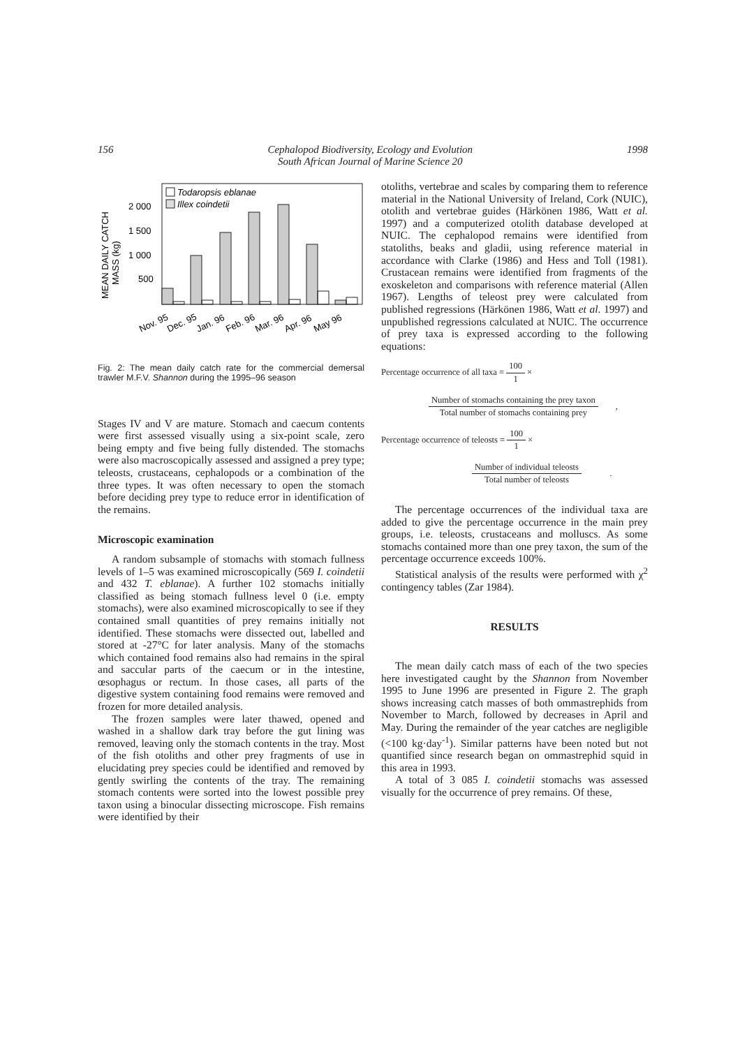156
Cephalopod Biodiversity, Ecology and Evolution
South African Journal of Marine Science 20
1998
MEAN DAILY CATCH
MASS (kg)
2 000
1 500
1 000
500
Todaropsis eblanae
Illex coindetii
Nov. 95
Dec. 95
Jan. 96
Feb. 96
Mar. 96
Apr. 96
May 96
Fig. 2: The mean daily catch rate for the commercial demersal trawler M.F.V. Shannon during the 1995–96 season
Stages IV and V are mature. Stomach and caecum contents were first assessed visually using a six-point scale, zero being empty and five being fully distended. The stomachs were also macroscopically assessed and assigned a prey type; teleosts, crustaceans, cephalopods or a combination of the three types. It was often necessary to open the stomach before deciding prey type to reduce error in identification of the remains.
Microscopic examination
A random subsample of stomachs with stomach fullness levels of 1–5 was examined microscopically (569 I. coindetii and 432 T. eblanae). A further 102 stomachs initially classified as being stomach fullness level 0 (i.e. empty stomachs), were also examined microscopically to see if they contained small quantities of prey remains initially not identified. These stomachs were dissected out, labelled and stored at -27°C for later analysis. Many of the stomachs which contained food remains also had remains in the spiral and saccular parts of the caecum or in the intestine, œsophagus or rectum. In those cases, all parts of the digestive system containing food remains were removed and frozen for more detailed analysis.
The frozen samples were later thawed, opened and washed in a shallow dark tray before the gut lining was removed, leaving only the stomach contents in the tray. Most of the fish otoliths and other prey fragments of use in elucidating prey species could be identified and removed by gently swirling the contents of the tray. The remaining stomach contents were sorted into the lowest possible prey taxon using a binocular dissecting microscope. Fish remains were identified by their
otoliths, vertebrae and scales by comparing them to reference material in the National University of Ireland, Cork (NUIC), otolith and vertebrae guides (Härkönen 1986, Watt et al. 1997) and a computerized otolith database developed at NUIC. The cephalopod remains were identified from statoliths, beaks and gladii, using reference material in accordance with Clarke (1986) and Hess and Toll (1981). Crustacean remains were identified from fragments of the exoskeleton and comparisons with reference material (Allen 1967). Lengths of teleost prey were calculated from published regressions (Härkönen 1986, Watt et al. 1997) and unpublished regressions calculated at NUIC. The occurrence of prey taxa is expressed according to the following equations:
Percentage occurrence of all taxa = 100 1 ×
Number of stomachs containing the prey taxon Total number of stomachs containing prey ,
Percentage occurrence of teleosts = 100 1 ×
Number of individual teleosts Total number of teleosts .
The percentage occurrences of the individual taxa are added to give the percentage occurrence in the main prey groups, i.e. teleosts, crustaceans and molluscs. As some stomachs contained more than one prey taxon, the sum of the percentage occurrence exceeds 100%.
Statistical analysis of the results were performed with χ<sup>2</sup> contingency tables (Zar 1984).
RESULTS
The mean daily catch mass of each of the two species here investigated caught by the Shannon from November 1995 to June 1996 are presented in Figure 2. The graph shows increasing catch masses of both ommastrephids from November to March, followed by decreases in April and May. During the remainder of the year catches are negligible (<100 kg·day<sup>-1</sup>). Similar patterns have been noted but not quantified since research began on ommastrephid squid in this area in 1993.
A total of 3 085 I. coindetii stomachs was assessed visually for the occurrence of prey remains. Of these,